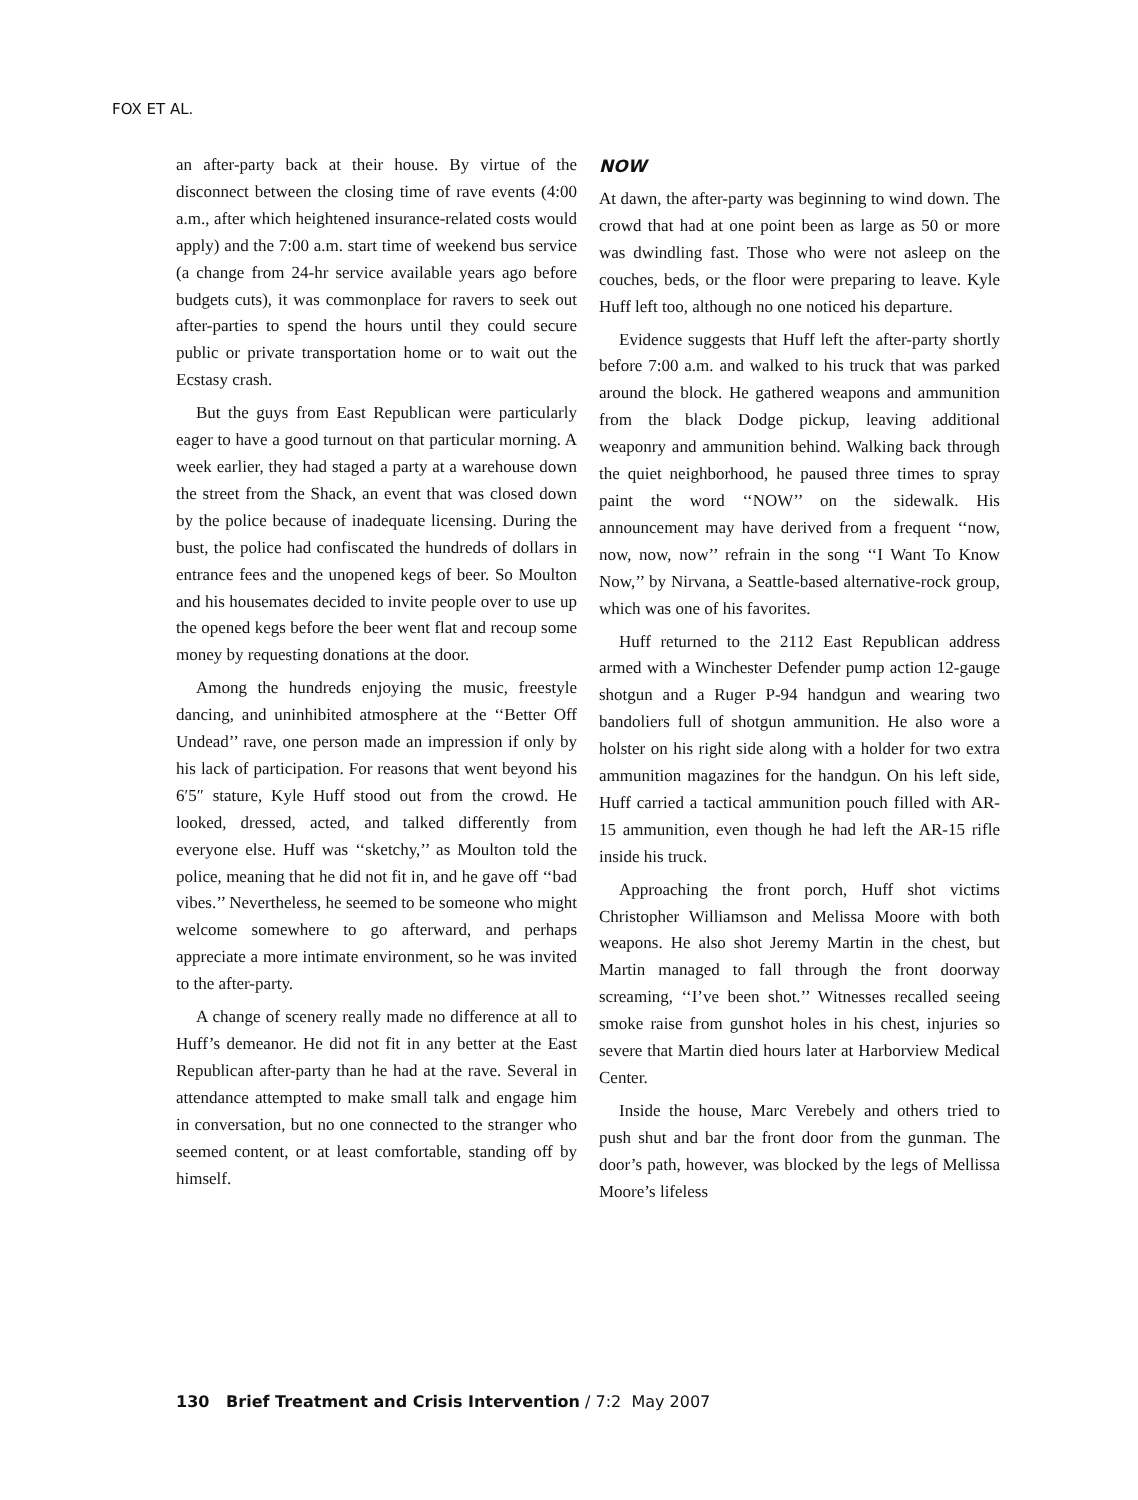FOX ET AL.
an after-party back at their house. By virtue of the disconnect between the closing time of rave events (4:00 a.m., after which heightened insurance-related costs would apply) and the 7:00 a.m. start time of weekend bus service (a change from 24-hr service available years ago before budgets cuts), it was commonplace for ravers to seek out after-parties to spend the hours until they could secure public or private transportation home or to wait out the Ecstasy crash.
But the guys from East Republican were particularly eager to have a good turnout on that particular morning. A week earlier, they had staged a party at a warehouse down the street from the Shack, an event that was closed down by the police because of inadequate licensing. During the bust, the police had confiscated the hundreds of dollars in entrance fees and the unopened kegs of beer. So Moulton and his housemates decided to invite people over to use up the opened kegs before the beer went flat and recoup some money by requesting donations at the door.
Among the hundreds enjoying the music, freestyle dancing, and uninhibited atmosphere at the ‘‘Better Off Undead’’ rave, one person made an impression if only by his lack of participation. For reasons that went beyond his 6′5″ stature, Kyle Huff stood out from the crowd. He looked, dressed, acted, and talked differently from everyone else. Huff was ‘‘sketchy,’’ as Moulton told the police, meaning that he did not fit in, and he gave off ‘‘bad vibes.’’ Nevertheless, he seemed to be someone who might welcome somewhere to go afterward, and perhaps appreciate a more intimate environment, so he was invited to the after-party.
A change of scenery really made no difference at all to Huff’s demeanor. He did not fit in any better at the East Republican after-party than he had at the rave. Several in attendance attempted to make small talk and engage him in conversation, but no one connected to the stranger who seemed content, or at least comfortable, standing off by himself.
NOW
At dawn, the after-party was beginning to wind down. The crowd that had at one point been as large as 50 or more was dwindling fast. Those who were not asleep on the couches, beds, or the floor were preparing to leave. Kyle Huff left too, although no one noticed his departure.
Evidence suggests that Huff left the after-party shortly before 7:00 a.m. and walked to his truck that was parked around the block. He gathered weapons and ammunition from the black Dodge pickup, leaving additional weaponry and ammunition behind. Walking back through the quiet neighborhood, he paused three times to spray paint the word ‘‘NOW’’ on the sidewalk. His announcement may have derived from a frequent ‘‘now, now, now, now’’ refrain in the song ‘‘I Want To Know Now,’’ by Nirvana, a Seattle-based alternative-rock group, which was one of his favorites.
Huff returned to the 2112 East Republican address armed with a Winchester Defender pump action 12-gauge shotgun and a Ruger P-94 handgun and wearing two bandoliers full of shotgun ammunition. He also wore a holster on his right side along with a holder for two extra ammunition magazines for the handgun. On his left side, Huff carried a tactical ammunition pouch filled with AR-15 ammunition, even though he had left the AR-15 rifle inside his truck.
Approaching the front porch, Huff shot victims Christopher Williamson and Melissa Moore with both weapons. He also shot Jeremy Martin in the chest, but Martin managed to fall through the front doorway screaming, ‘‘I’ve been shot.’’ Witnesses recalled seeing smoke raise from gunshot holes in his chest, injuries so severe that Martin died hours later at Harborview Medical Center.
Inside the house, Marc Verebely and others tried to push shut and bar the front door from the gunman. The door’s path, however, was blocked by the legs of Mellissa Moore’s lifeless
130 Brief Treatment and Crisis Intervention / 7:2 May 2007